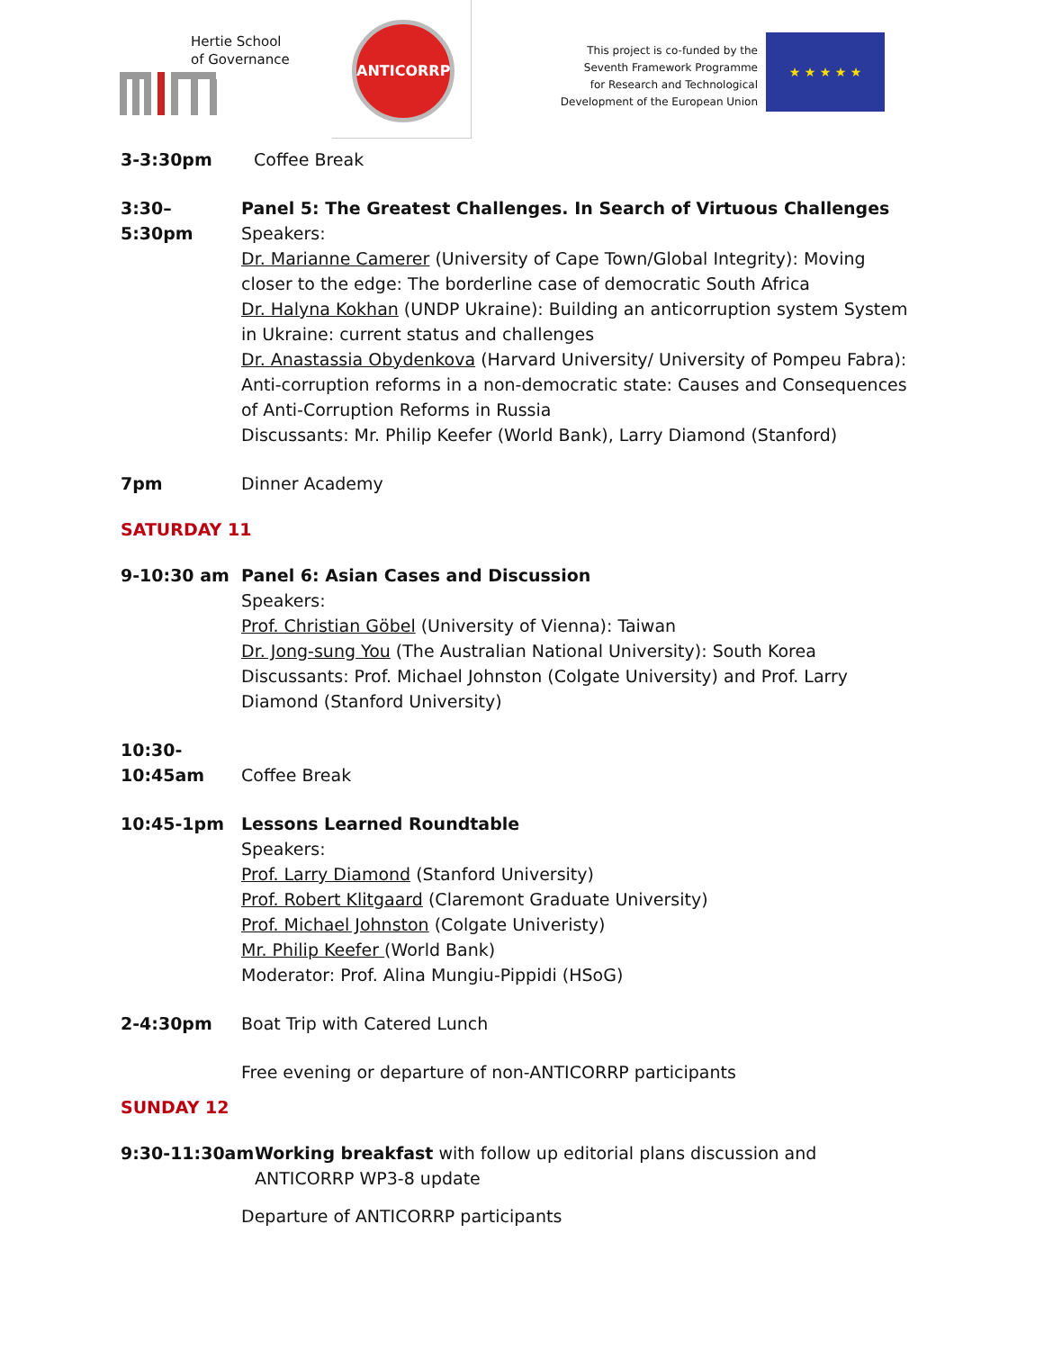Hertie School
of Governance
ANTICORRP
This project is co-funded by the
Seventh Framework Programme
for Research and Technological
Development of the European Union
★ ★ ★ ★ ★
3-3:30pm Coffee Break
3:30–5:30pm Panel 5: The Greatest Challenges. In Search of Virtuous Challenges
Speakers:
Dr. Marianne Camerer (University of Cape Town/Global Integrity): Moving closer to the edge: The borderline case of democratic South Africa
Dr. Halyna Kokhan (UNDP Ukraine): Building an anticorruption system System in Ukraine: current status and challenges
Dr. Anastassia Obydenkova (Harvard University/ University of Pompeu Fabra): Anti-corruption reforms in a non-democratic state: Causes and Consequences of Anti-Corruption Reforms in Russia
Discussants: Mr. Philip Keefer (World Bank), Larry Diamond (Stanford)
7pm Dinner Academy
SATURDAY 11
9-10:30 am Panel 6: Asian Cases and Discussion
Speakers:
Prof. Christian Göbel (University of Vienna): Taiwan
Dr. Jong-sung You (The Australian National University): South Korea
Discussants: Prof. Michael Johnston (Colgate University) and Prof. Larry Diamond (Stanford University)
10:30-
10:45am
Coffee Break
10:45-1pm Lessons Learned Roundtable
Speakers:
Prof. Larry Diamond (Stanford University)
Prof. Robert Klitgaard (Claremont Graduate University)
Prof. Michael Johnston (Colgate Univeristy)
Mr. Philip Keefer (World Bank)
Moderator: Prof. Alina Mungiu-Pippidi (HSoG)
2-4:30pm Boat Trip with Catered Lunch
Free evening or departure of non-ANTICORRP participants
SUNDAY 12
9:30-11:30am Working breakfast with follow up editorial plans discussion and ANTICORRP WP3-8 update
Departure of ANTICORRP participants